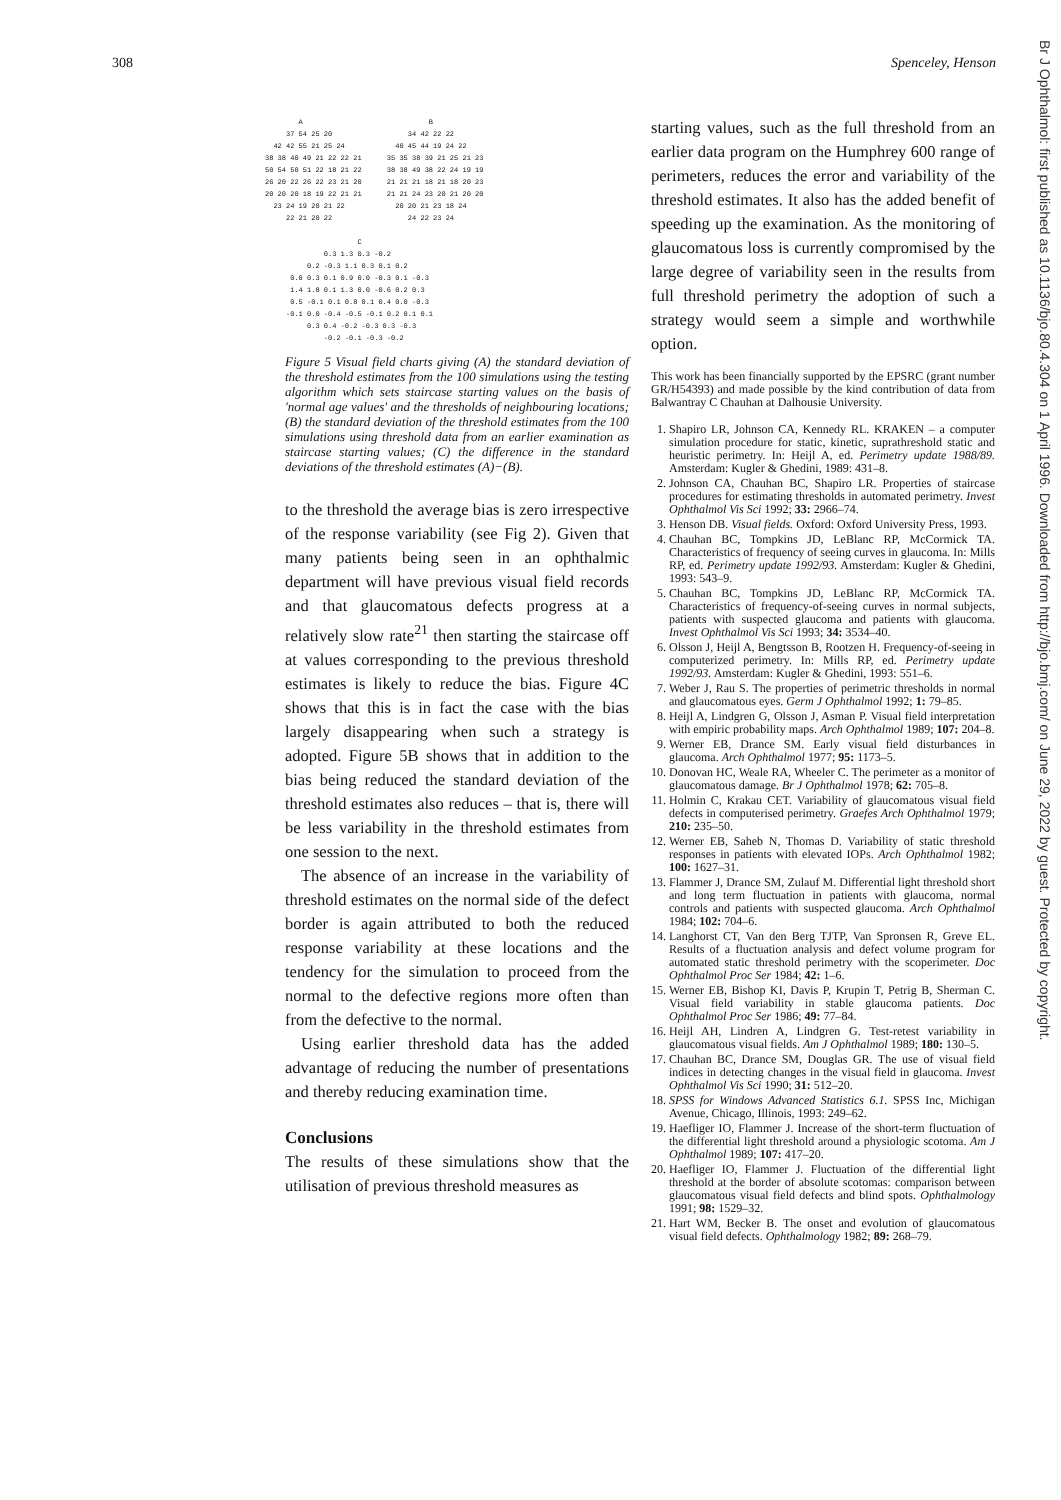308 Spenceley, Henson
        A                              B
     37 54 25 20                  34 42 22 22
  42 42 55 21 25 24            40 45 44 19 24 22
38 38 40 49 21 22 22 21      35 35 38 39 21 25 21 23
50 54 50 51 22 18 21 22      38 38 49 38 22 24 19 19
26 20 22 26 22 23 21 20      21 21 21 18 21 18 20 23
20 20 20 18 19 22 21 21      21 21 24 23 20 21 20 20
  23 24 19 20 21 22            20 20 21 23 18 24
     22 21 20 22                  24 22 23 24

                      C
              0.3 1.3 0.3 -0.2
          0.2 -0.3 1.1 0.3 0.1 0.2
      0.0 0.3 0.1 0.9 0.0 -0.3 0.1 -0.3
      1.4 1.8 0.1 1.3 0.0 -0.6 0.2 0.3
      0.5 -0.1 0.1 0.8 0.1 0.4 0.0 -0.3
     -0.1 0.0 -0.4 -0.5 -0.1 0.2 0.1 0.1
          0.3 0.4 -0.2 -0.3 0.3 -0.3
              -0.2 -0.1 -0.3 -0.2
Figure 5 Visual field charts giving (A) the standard deviation of the threshold estimates from the 100 simulations using the testing algorithm which sets staircase starting values on the basis of 'normal age values' and the thresholds of neighbouring locations; (B) the standard deviation of the threshold estimates from the 100 simulations using threshold data from an earlier examination as staircase starting values; (C) the difference in the standard deviations of the threshold estimates (A)−(B).
to the threshold the average bias is zero irrespective of the response variability (see Fig 2). Given that many patients being seen in an ophthalmic department will have previous visual field records and that glaucomatous defects progress at a relatively slow rate<sup>21</sup> then starting the staircase off at values corresponding to the previous threshold estimates is likely to reduce the bias. Figure 4C shows that this is in fact the case with the bias largely disappearing when such a strategy is adopted. Figure 5B shows that in addition to the bias being reduced the standard deviation of the threshold estimates also reduces – that is, there will be less variability in the threshold estimates from one session to the next.
The absence of an increase in the variability of threshold estimates on the normal side of the defect border is again attributed to both the reduced response variability at these locations and the tendency for the simulation to proceed from the normal to the defective regions more often than from the defective to the normal.
Using earlier threshold data has the added advantage of reducing the number of presentations and thereby reducing examination time.
Conclusions
The results of these simulations show that the utilisation of previous threshold measures as
starting values, such as the full threshold from an earlier data program on the Humphrey 600 range of perimeters, reduces the error and variability of the threshold estimates. It also has the added benefit of speeding up the examination. As the monitoring of glaucomatous loss is currently compromised by the large degree of variability seen in the results from full threshold perimetry the adoption of such a strategy would seem a simple and worthwhile option.
This work has been financially supported by the EPSRC (grant number GR/H54393) and made possible by the kind contribution of data from Balwantray C Chauhan at Dalhousie University.
1. Shapiro LR, Johnson CA, Kennedy RL. KRAKEN – a computer simulation procedure for static, kinetic, suprathreshold static and heuristic perimetry. In: Heijl A, ed. Perimetry update 1988/89. Amsterdam: Kugler & Ghedini, 1989: 431–8.
2. Johnson CA, Chauhan BC, Shapiro LR. Properties of staircase procedures for estimating thresholds in automated perimetry. Invest Ophthalmol Vis Sci 1992; 33: 2966–74.
3. Henson DB. Visual fields. Oxford: Oxford University Press, 1993.
4. Chauhan BC, Tompkins JD, LeBlanc RP, McCormick TA. Characteristics of frequency of seeing curves in glaucoma. In: Mills RP, ed. Perimetry update 1992/93. Amsterdam: Kugler & Ghedini, 1993: 543–9.
5. Chauhan BC, Tompkins JD, LeBlanc RP, McCormick TA. Characteristics of frequency-of-seeing curves in normal subjects, patients with suspected glaucoma and patients with glaucoma. Invest Ophthalmol Vis Sci 1993; 34: 3534–40.
6. Olsson J, Heijl A, Bengtsson B, Rootzen H. Frequency-of-seeing in computerized perimetry. In: Mills RP, ed. Perimetry update 1992/93. Amsterdam: Kugler & Ghedini, 1993: 551–6.
7. Weber J, Rau S. The properties of perimetric thresholds in normal and glaucomatous eyes. Germ J Ophthalmol 1992; 1: 79–85.
8. Heijl A, Lindgren G, Olsson J, Asman P. Visual field interpretation with empiric probability maps. Arch Ophthalmol 1989; 107: 204–8.
9. Werner EB, Drance SM. Early visual field disturbances in glaucoma. Arch Ophthalmol 1977; 95: 1173–5.
10. Donovan HC, Weale RA, Wheeler C. The perimeter as a monitor of glaucomatous damage. Br J Ophthalmol 1978; 62: 705–8.
11. Holmin C, Krakau CET. Variability of glaucomatous visual field defects in computerised perimetry. Graefes Arch Ophthalmol 1979; 210: 235–50.
12. Werner EB, Saheb N, Thomas D. Variability of static threshold responses in patients with elevated IOPs. Arch Ophthalmol 1982; 100: 1627–31.
13. Flammer J, Drance SM, Zulauf M. Differential light threshold short and long term fluctuation in patients with glaucoma, normal controls and patients with suspected glaucoma. Arch Ophthalmol 1984; 102: 704–6.
14. Langhorst CT, Van den Berg TJTP, Van Spronsen R, Greve EL. Results of a fluctuation analysis and defect volume program for automated static threshold perimetry with the scoperimeter. Doc Ophthalmol Proc Ser 1984; 42: 1–6.
15. Werner EB, Bishop KI, Davis P, Krupin T, Petrig B, Sherman C. Visual field variability in stable glaucoma patients. Doc Ophthalmol Proc Ser 1986; 49: 77–84.
16. Heijl AH, Lindren A, Lindgren G. Test-retest variability in glaucomatous visual fields. Am J Ophthalmol 1989; 180: 130–5.
17. Chauhan BC, Drance SM, Douglas GR. The use of visual field indices in detecting changes in the visual field in glaucoma. Invest Ophthalmol Vis Sci 1990; 31: 512–20.
18. SPSS for Windows Advanced Statistics 6.1. SPSS Inc, Michigan Avenue, Chicago, Illinois, 1993: 249–62.
19. Haefliger IO, Flammer J. Increase of the short-term fluctuation of the differential light threshold around a physiologic scotoma. Am J Ophthalmol 1989; 107: 417–20.
20. Haefliger IO, Flammer J. Fluctuation of the differential light threshold at the border of absolute scotomas: comparison between glaucomatous visual field defects and blind spots. Ophthalmology 1991; 98: 1529–32.
21. Hart WM, Becker B. The onset and evolution of glaucomatous visual field defects. Ophthalmology 1982; 89: 268–79.
Br J Ophthalmol: first published as 10.1136/bjo.80.4.304 on 1 April 1996. Downloaded from http://bjo.bmj.com/ on June 29, 2022 by guest. Protected by copyright.